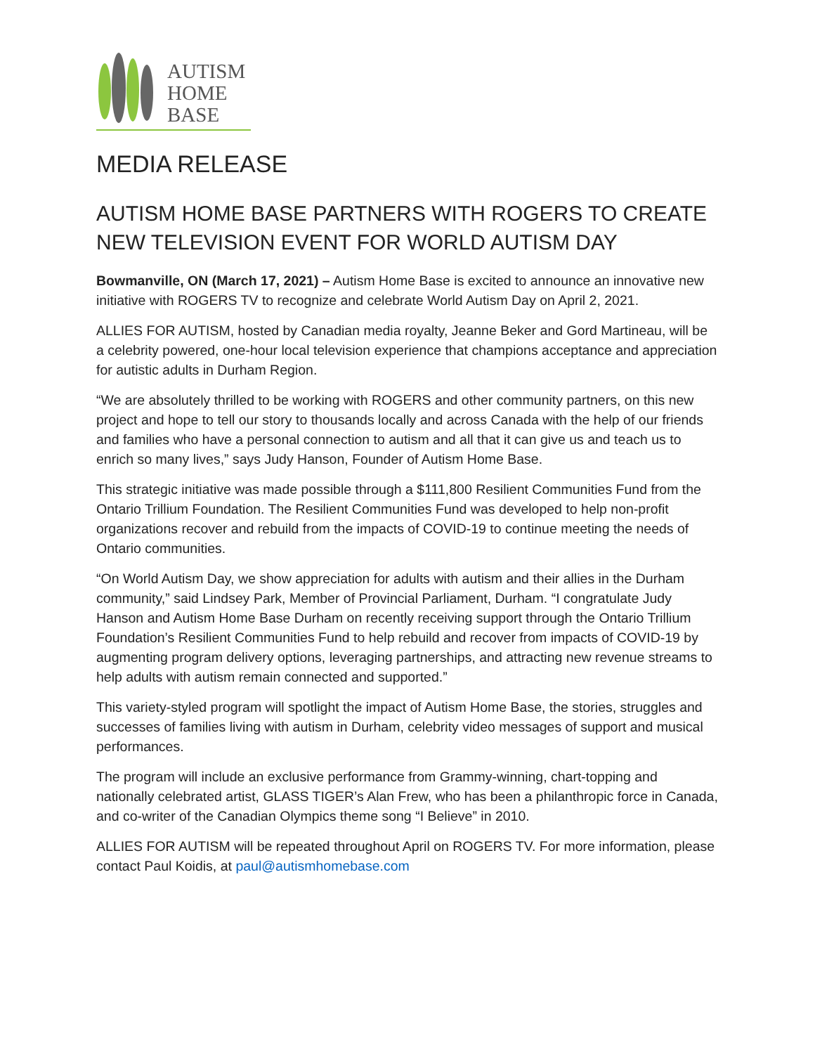AUTISM
HOME
BASE
MEDIA RELEASE
AUTISM HOME BASE PARTNERS WITH ROGERS TO CREATE NEW TELEVISION EVENT FOR WORLD AUTISM DAY
Bowmanville, ON (March 17, 2021) – Autism Home Base is excited to announce an innovative new initiative with ROGERS TV to recognize and celebrate World Autism Day on April 2, 2021.
ALLIES FOR AUTISM, hosted by Canadian media royalty, Jeanne Beker and Gord Martineau, will be a celebrity powered, one-hour local television experience that champions acceptance and appreciation for autistic adults in Durham Region.
“We are absolutely thrilled to be working with ROGERS and other community partners, on this new project and hope to tell our story to thousands locally and across Canada with the help of our friends and families who have a personal connection to autism and all that it can give us and teach us to enrich so many lives,” says Judy Hanson, Founder of Autism Home Base.
This strategic initiative was made possible through a $111,800 Resilient Communities Fund from the Ontario Trillium Foundation. The Resilient Communities Fund was developed to help non-profit organizations recover and rebuild from the impacts of COVID-19 to continue meeting the needs of Ontario communities.
“On World Autism Day, we show appreciation for adults with autism and their allies in the Durham community,” said Lindsey Park, Member of Provincial Parliament, Durham. “I congratulate Judy Hanson and Autism Home Base Durham on recently receiving support through the Ontario Trillium Foundation’s Resilient Communities Fund to help rebuild and recover from impacts of COVID-19 by augmenting program delivery options, leveraging partnerships, and attracting new revenue streams to help adults with autism remain connected and supported.”
This variety-styled program will spotlight the impact of Autism Home Base, the stories, struggles and successes of families living with autism in Durham, celebrity video messages of support and musical performances.
The program will include an exclusive performance from Grammy-winning, chart-topping and nationally celebrated artist, GLASS TIGER’s Alan Frew, who has been a philanthropic force in Canada, and co-writer of the Canadian Olympics theme song “I Believe” in 2010.
ALLIES FOR AUTISM will be repeated throughout April on ROGERS TV. For more information, please contact Paul Koidis, at paul@autismhomebase.com